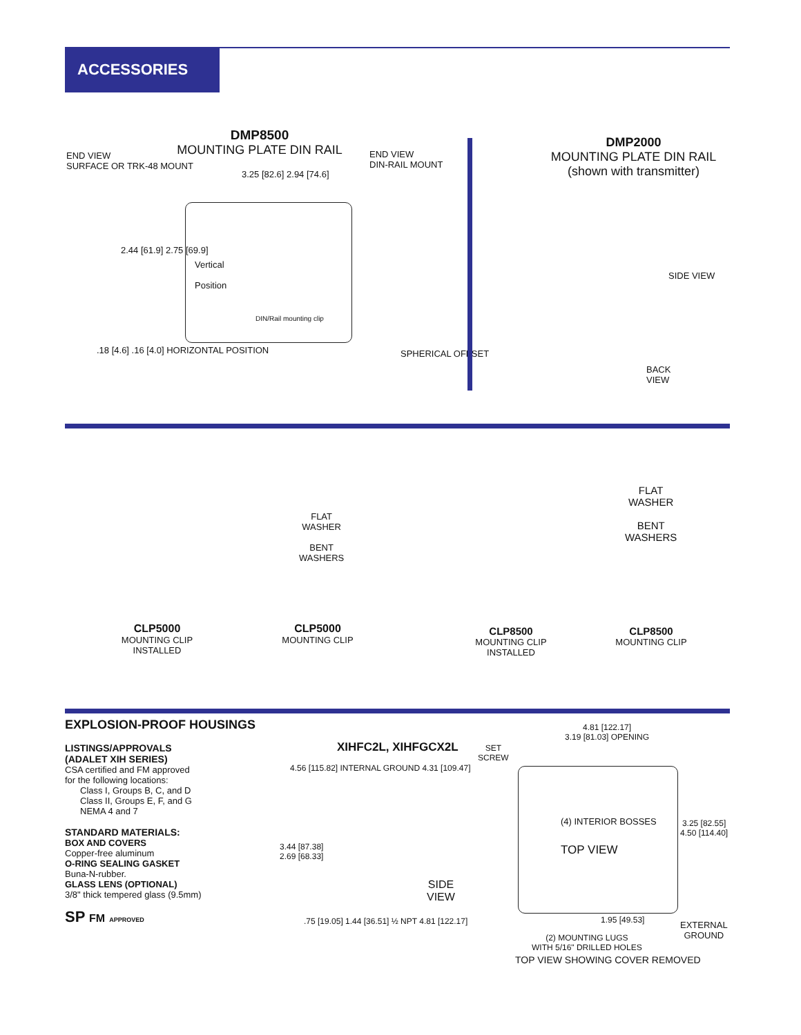ACCESSORIES
DMP8500
MOUNTING PLATE DIN RAIL
END VIEW
SURFACE OR TRK-48 MOUNT
END VIEW
DIN-RAIL MOUNT
3.25 [82.6] 2.94 [74.6]
2.44 [61.9] 2.75 [69.9]
Vertical
Position
DIN/Rail mounting clip
.18 [4.6] .16 [4.0] HORIZONTAL POSITION
SPHERICAL OFFSET
DMP2000
MOUNTING PLATE DIN RAIL
(shown with transmitter)
SIDE VIEW
BACK
VIEW
FLAT
WASHER
BENT
WASHERS
FLAT
WASHER
BENT
WASHERS
CLP5000
MOUNTING CLIP
INSTALLED
CLP5000
MOUNTING CLIP
CLP8500
MOUNTING CLIP
INSTALLED
CLP8500
MOUNTING CLIP
EXPLOSION-PROOF HOUSINGS
LISTINGS/APPROVALS
(ADALET XIH SERIES)
CSA certified and FM approved
for the following locations:
Class I, Groups B, C, and D
Class II, Groups E, F, and G
NEMA 4 and 7
STANDARD MATERIALS:
BOX AND COVERS
Copper-free aluminum
O-RING SEALING GASKET
Buna-N-rubber.
GLASS LENS (OPTIONAL)
3/8" thick tempered glass (9.5mm)
SP FM APPROVED
XIHFC2L, XIHFGCX2L
SET
SCREW
4.56 [115.82] INTERNAL GROUND 4.31 [109.47]
3.44 [87.38]
2.69 [68.33]
SIDE
VIEW
.75 [19.05] 1.44 [36.51] ½ NPT 4.81 [122.17]
4.81 [122.17]
3.19 [81.03] OPENING
(4) INTERIOR BOSSES
TOP VIEW
3.25 [82.55]
4.50 [114.40]
1.95 [49.53]
EXTERNAL
GROUND
(2) MOUNTING LUGS
WITH 5/16" DRILLED HOLES
TOP VIEW SHOWING COVER REMOVED